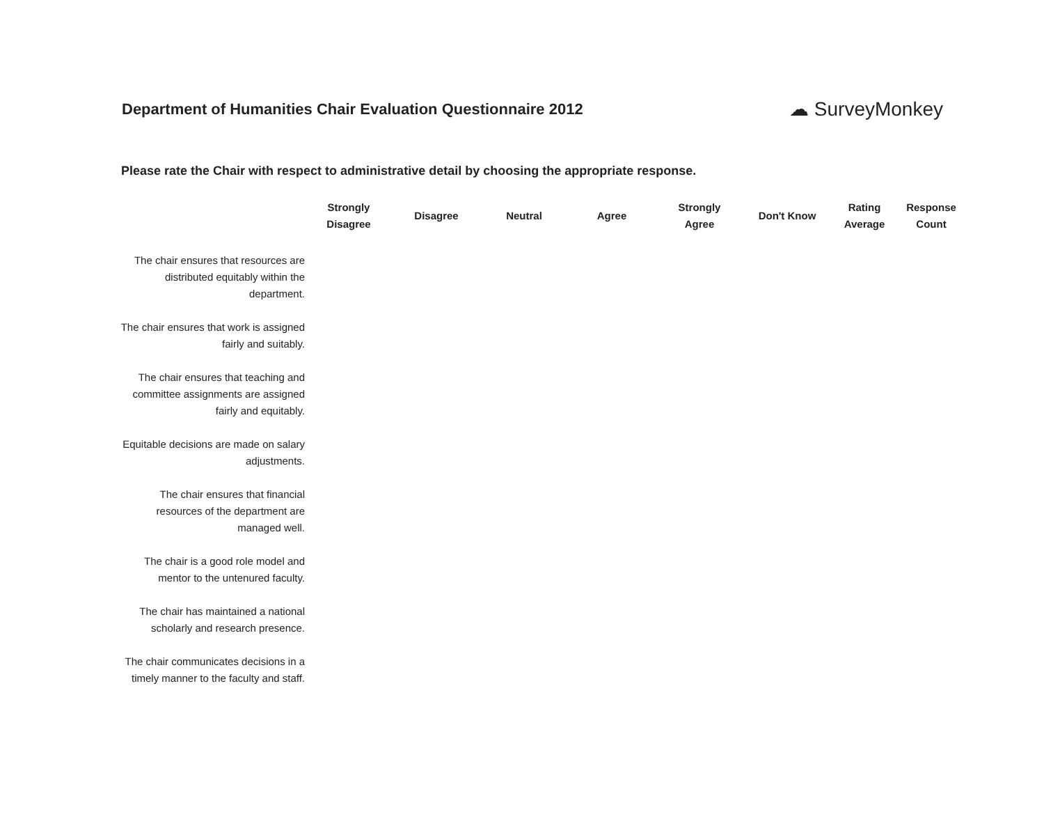Department of Humanities Chair Evaluation Questionnaire 2012
☁ SurveyMonkey
Please rate the Chair with respect to administrative detail by choosing the appropriate response.
| | Strongly Disagree | Disagree | Neutral | Agree | Strongly Agree | Don't Know | Rating Average | Response Count |
| --- | --- | --- | --- | --- | --- | --- | --- | --- |
| The chair ensures that resources are distributed equitably within the department. | | | | | | | | |
| The chair ensures that work is assigned fairly and suitably. | | | | | | | | |
| The chair ensures that teaching and committee assignments are assigned fairly and equitably. | | | | | | | | |
| Equitable decisions are made on salary adjustments. | | | | | | | | |
| The chair ensures that financial resources of the department are managed well. | | | | | | | | |
| The chair is a good role model and mentor to the untenured faculty. | | | | | | | | |
| The chair has maintained a national scholarly and research presence. | | | | | | | | |
| The chair communicates decisions in a timely manner to the faculty and staff. | | | | | | | | |